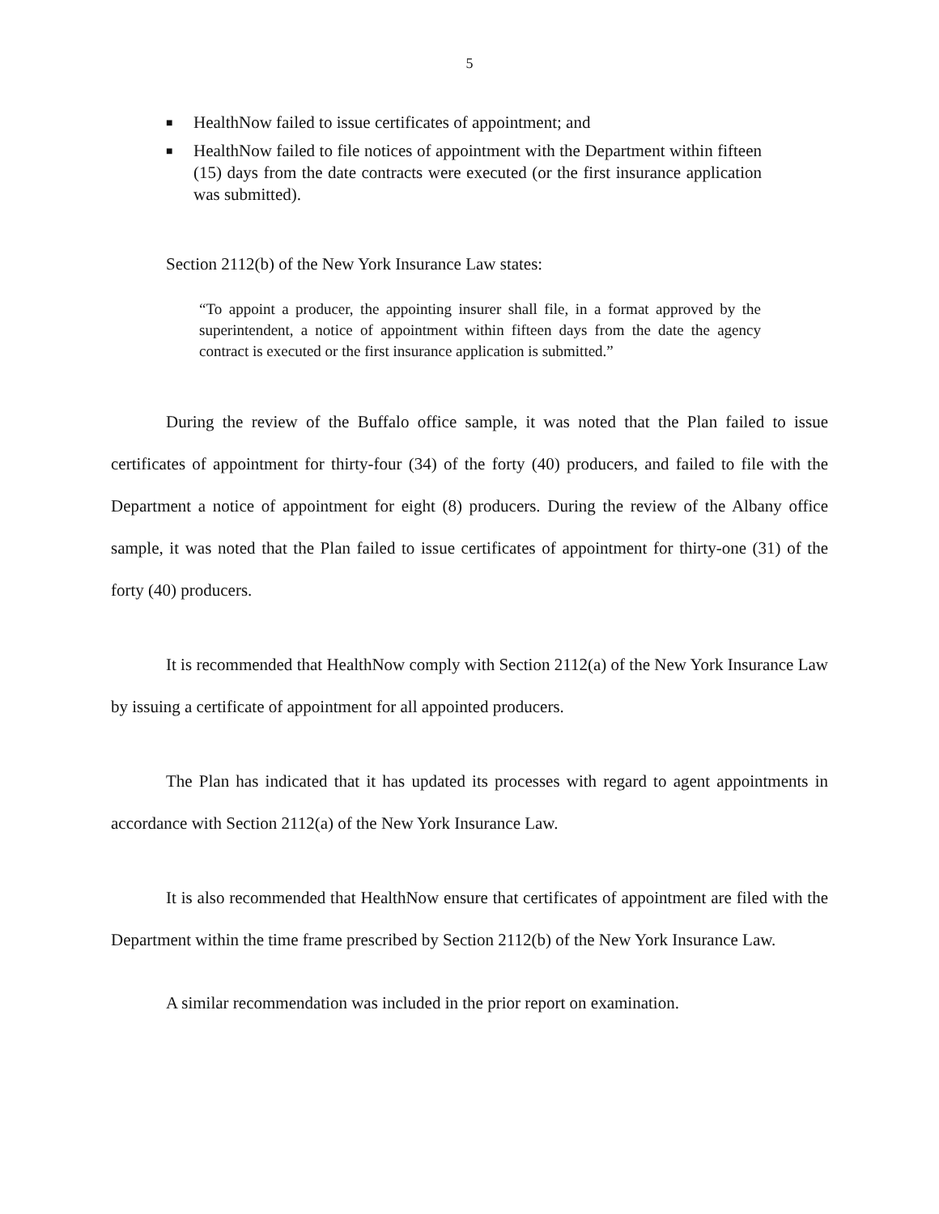5
■ HealthNow failed to issue certificates of appointment; and
■ HealthNow failed to file notices of appointment with the Department within fifteen (15) days from the date contracts were executed (or the first insurance application was submitted).
Section 2112(b) of the New York Insurance Law states:
“To appoint a producer, the appointing insurer shall file, in a format approved by the superintendent, a notice of appointment within fifteen days from the date the agency contract is executed or the first insurance application is submitted.”
During the review of the Buffalo office sample, it was noted that the Plan failed to issue certificates of appointment for thirty-four (34) of the forty (40) producers, and failed to file with the Department a notice of appointment for eight (8) producers. During the review of the Albany office sample, it was noted that the Plan failed to issue certificates of appointment for thirty-one (31) of the forty (40) producers.
It is recommended that HealthNow comply with Section 2112(a) of the New York Insurance Law by issuing a certificate of appointment for all appointed producers.
The Plan has indicated that it has updated its processes with regard to agent appointments in accordance with Section 2112(a) of the New York Insurance Law.
It is also recommended that HealthNow ensure that certificates of appointment are filed with the Department within the time frame prescribed by Section 2112(b) of the New York Insurance Law.
A similar recommendation was included in the prior report on examination.